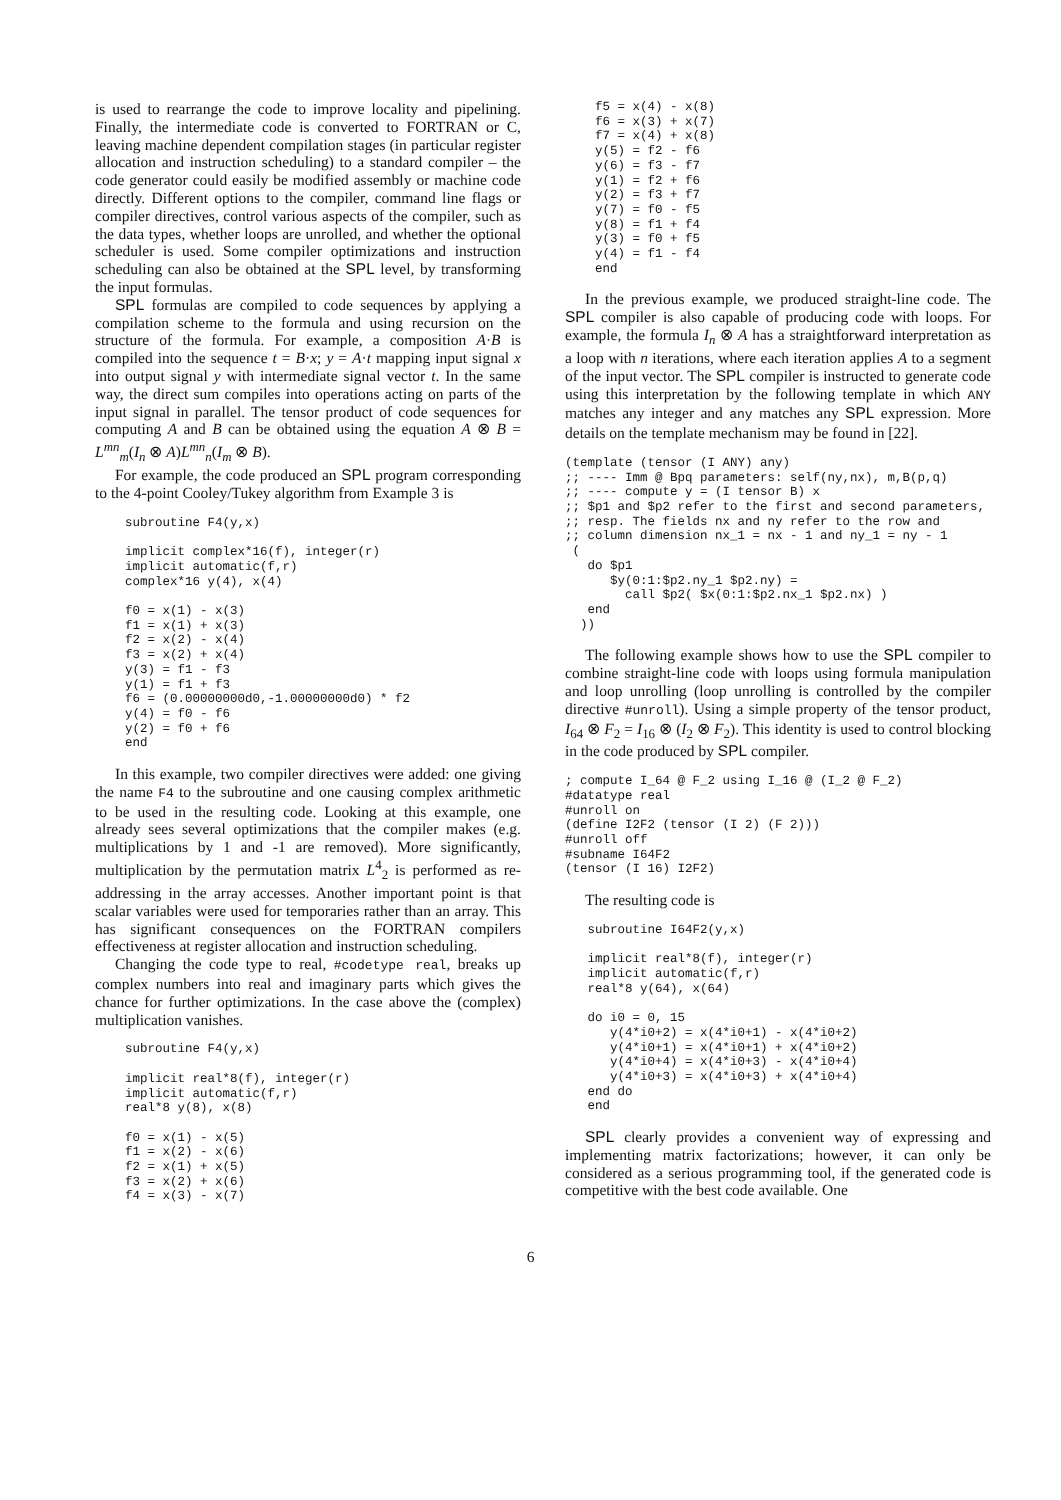is used to rearrange the code to improve locality and pipelining. Finally, the intermediate code is converted to FORTRAN or C, leaving machine dependent compilation stages (in particular register allocation and instruction scheduling) to a standard compiler – the code generator could easily be modified assembly or machine code directly. Different options to the compiler, command line flags or compiler directives, control various aspects of the compiler, such as the data types, whether loops are unrolled, and whether the optional scheduler is used. Some compiler optimizations and instruction scheduling can also be obtained at the SPL level, by transforming the input formulas.
SPL formulas are compiled to code sequences by applying a compilation scheme to the formula and using recursion on the structure of the formula. For example, a composition A·B is compiled into the sequence t = B·x; y = A·t mapping input signal x into output signal y with intermediate signal vector t. In the same way, the direct sum compiles into operations acting on parts of the input signal in parallel. The tensor product of code sequences for computing A and B can be obtained using the equation A ⊗ B = L<sup>mn</sup><sub>m</sub>(I<sub>n</sub> ⊗ A)L<sup>mn</sup><sub>n</sub>(I<sub>m</sub> ⊗ B).
For example, the code produced an SPL program corresponding to the 4-point Cooley/Tukey algorithm from Example 3 is
    subroutine F4(y,x)

    implicit complex*16(f), integer(r)
    implicit automatic(f,r)
    complex*16 y(4), x(4)

    f0 = x(1) - x(3)
    f1 = x(1) + x(3)
    f2 = x(2) - x(4)
    f3 = x(2) + x(4)
    y(3) = f1 - f3
    y(1) = f1 + f3
    f6 = (0.00000000d0,-1.00000000d0) * f2
    y(4) = f0 - f6
    y(2) = f0 + f6
    end
In this example, two compiler directives were added: one giving the name F4 to the subroutine and one causing complex arithmetic to be used in the resulting code. Looking at this example, one already sees several optimizations that the compiler makes (e.g. multiplications by 1 and -1 are removed). More significantly, multiplication by the permutation matrix L<sup>4</sup><sub>2</sub> is performed as re-addressing in the array accesses. Another important point is that scalar variables were used for temporaries rather than an array. This has significant consequences on the FORTRAN compilers effectiveness at register allocation and instruction scheduling.
Changing the code type to real, #codetype real, breaks up complex numbers into real and imaginary parts which gives the chance for further optimizations. In the case above the (complex) multiplication vanishes.
    subroutine F4(y,x)

    implicit real*8(f), integer(r)
    implicit automatic(f,r)
    real*8 y(8), x(8)

    f0 = x(1) - x(5)
    f1 = x(2) - x(6)
    f2 = x(1) + x(5)
    f3 = x(2) + x(6)
    f4 = x(3) - x(7)
    f5 = x(4) - x(8)
    f6 = x(3) + x(7)
    f7 = x(4) + x(8)
    y(5) = f2 - f6
    y(6) = f3 - f7
    y(1) = f2 + f6
    y(2) = f3 + f7
    y(7) = f0 - f5
    y(8) = f1 + f4
    y(3) = f0 + f5
    y(4) = f1 - f4
    end
In the previous example, we produced straight-line code. The SPL compiler is also capable of producing code with loops. For example, the formula I<sub>n</sub> ⊗ A has a straightforward interpretation as a loop with n iterations, where each iteration applies A to a segment of the input vector. The SPL compiler is instructed to generate code using this interpretation by the following template in which ANY matches any integer and any matches any SPL expression. More details on the template mechanism may be found in [22].
(template (tensor (I ANY) any)
;; ---- Imm @ Bpq parameters: self(ny,nx), m,B(p,q)
;; ---- compute y = (I tensor B) x
;; $p1 and $p2 refer to the first and second parameters,
;; resp. The fields nx and ny refer to the row and
;; column dimension nx_1 = nx - 1 and ny_1 = ny - 1
 (
   do $p1
      $y(0:1:$p2.ny_1 $p2.ny) =
        call $p2( $x(0:1:$p2.nx_1 $p2.nx) )
   end
  ))
The following example shows how to use the SPL compiler to combine straight-line code with loops using formula manipulation and loop unrolling (loop unrolling is controlled by the compiler directive #unroll). Using a simple property of the tensor product, I<sub>64</sub> ⊗ F<sub>2</sub> = I<sub>16</sub> ⊗ (I<sub>2</sub> ⊗ F<sub>2</sub>). This identity is used to control blocking in the code produced by SPL compiler.
; compute I_64 @ F_2 using I_16 @ (I_2 @ F_2)
#datatype real
#unroll on
(define I2F2 (tensor (I 2) (F 2)))
#unroll off
#subname I64F2
(tensor (I 16) I2F2)
The resulting code is
   subroutine I64F2(y,x)

   implicit real*8(f), integer(r)
   implicit automatic(f,r)
   real*8 y(64), x(64)

   do i0 = 0, 15
      y(4*i0+2) = x(4*i0+1) - x(4*i0+2)
      y(4*i0+1) = x(4*i0+1) + x(4*i0+2)
      y(4*i0+4) = x(4*i0+3) - x(4*i0+4)
      y(4*i0+3) = x(4*i0+3) + x(4*i0+4)
   end do
   end
SPL clearly provides a convenient way of expressing and implementing matrix factorizations; however, it can only be considered as a serious programming tool, if the generated code is competitive with the best code available. One
6